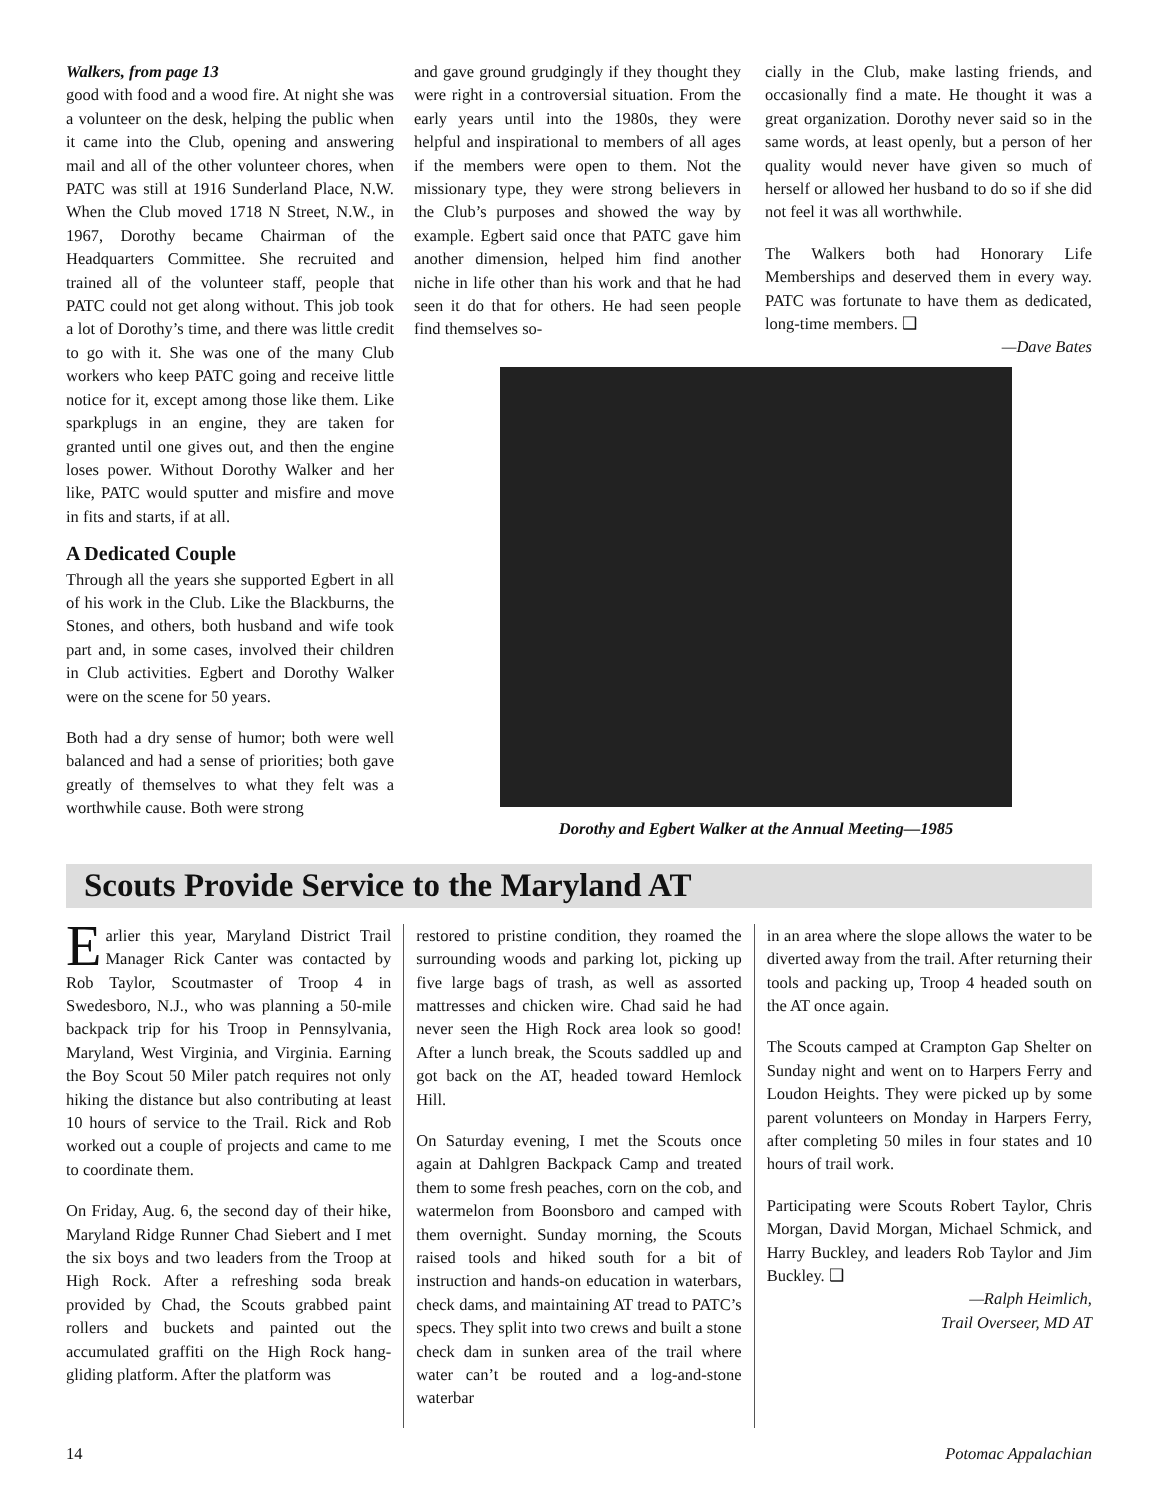Walkers, from page 13
good with food and a wood fire. At night she was a volunteer on the desk, helping the public when it came into the Club, opening and answering mail and all of the other volunteer chores, when PATC was still at 1916 Sunderland Place, N.W. When the Club moved 1718 N Street, N.W., in 1967, Dorothy became Chairman of the Headquarters Committee. She recruited and trained all of the volunteer staff, people that PATC could not get along without. This job took a lot of Dorothy’s time, and there was little credit to go with it. She was one of the many Club workers who keep PATC going and receive little notice for it, except among those like them. Like sparkplugs in an engine, they are taken for granted until one gives out, and then the engine loses power. Without Dorothy Walker and her like, PATC would sputter and misfire and move in fits and starts, if at all.
A Dedicated Couple
Through all the years she supported Egbert in all of his work in the Club. Like the Blackburns, the Stones, and others, both husband and wife took part and, in some cases, involved their children in Club activities. Egbert and Dorothy Walker were on the scene for 50 years.
Both had a dry sense of humor; both were well balanced and had a sense of priorities; both gave greatly of themselves to what they felt was a worthwhile cause. Both were strong
and gave ground grudgingly if they thought they were right in a controversial situation. From the early years until into the 1980s, they were helpful and inspirational to members of all ages if the members were open to them. Not the missionary type, they were strong believers in the Club’s purposes and showed the way by example. Egbert said once that PATC gave him another dimension, helped him find another niche in life other than his work and that he had seen it do that for others. He had seen people find themselves so-
cially in the Club, make lasting friends, and occasionally find a mate. He thought it was a great organization. Dorothy never said so in the same words, at least openly, but a person of her quality would never have given so much of herself or allowed her husband to do so if she did not feel it was all worthwhile.
The Walkers both had Honorary Life Memberships and deserved them in every way. PATC was fortunate to have them as dedicated, long-time members. ❑
—Dave Bates
Dorothy and Egbert Walker at the Annual Meeting—1985
Scouts Provide Service to the Maryland AT
Earlier this year, Maryland District Trail Manager Rick Canter was contacted by Rob Taylor, Scoutmaster of Troop 4 in Swedesboro, N.J., who was planning a 50-mile backpack trip for his Troop in Pennsylvania, Maryland, West Virginia, and Virginia. Earning the Boy Scout 50 Miler patch requires not only hiking the distance but also contributing at least 10 hours of service to the Trail. Rick and Rob worked out a couple of projects and came to me to coordinate them.
On Friday, Aug. 6, the second day of their hike, Maryland Ridge Runner Chad Siebert and I met the six boys and two leaders from the Troop at High Rock. After a refreshing soda break provided by Chad, the Scouts grabbed paint rollers and buckets and painted out the accumulated graffiti on the High Rock hang-gliding platform. After the platform was
restored to pristine condition, they roamed the surrounding woods and parking lot, picking up five large bags of trash, as well as assorted mattresses and chicken wire. Chad said he had never seen the High Rock area look so good! After a lunch break, the Scouts saddled up and got back on the AT, headed toward Hemlock Hill.
On Saturday evening, I met the Scouts once again at Dahlgren Backpack Camp and treated them to some fresh peaches, corn on the cob, and watermelon from Boonsboro and camped with them overnight. Sunday morning, the Scouts raised tools and hiked south for a bit of instruction and hands-on education in waterbars, check dams, and maintaining AT tread to PATC’s specs. They split into two crews and built a stone check dam in sunken area of the trail where water can’t be routed and a log-and-stone waterbar
in an area where the slope allows the water to be diverted away from the trail. After returning their tools and packing up, Troop 4 headed south on the AT once again.
The Scouts camped at Crampton Gap Shelter on Sunday night and went on to Harpers Ferry and Loudon Heights. They were picked up by some parent volunteers on Monday in Harpers Ferry, after completing 50 miles in four states and 10 hours of trail work.
Participating were Scouts Robert Taylor, Chris Morgan, David Morgan, Michael Schmick, and Harry Buckley, and leaders Rob Taylor and Jim Buckley. ❑
—Ralph Heimlich,
Trail Overseer, MD AT
14 Potomac Appalachian